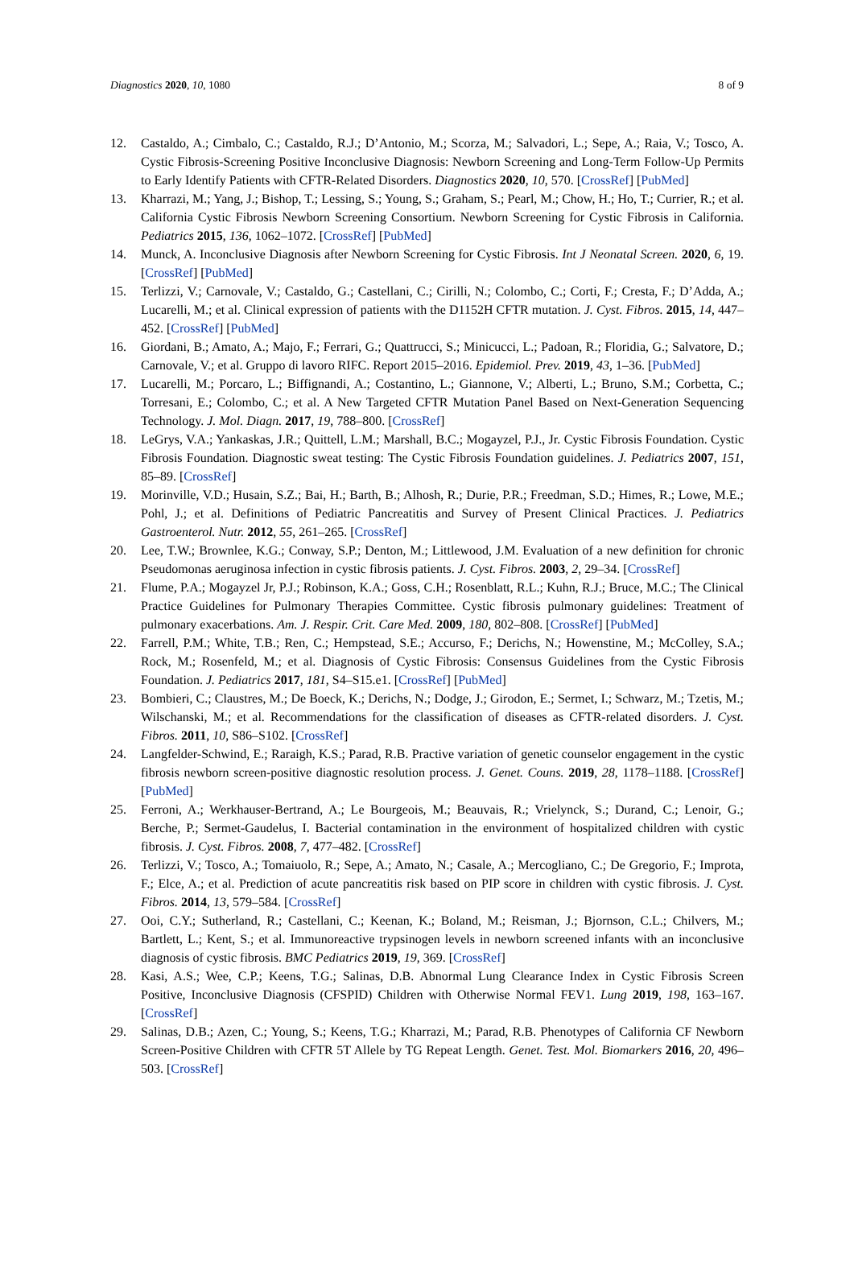Diagnostics 2020, 10, 1080 8 of 9
12. Castaldo, A.; Cimbalo, C.; Castaldo, R.J.; D’Antonio, M.; Scorza, M.; Salvadori, L.; Sepe, A.; Raia, V.; Tosco, A. Cystic Fibrosis-Screening Positive Inconclusive Diagnosis: Newborn Screening and Long-Term Follow-Up Permits to Early Identify Patients with CFTR-Related Disorders. Diagnostics 2020, 10, 570. [CrossRef] [PubMed]
13. Kharrazi, M.; Yang, J.; Bishop, T.; Lessing, S.; Young, S.; Graham, S.; Pearl, M.; Chow, H.; Ho, T.; Currier, R.; et al. California Cystic Fibrosis Newborn Screening Consortium. Newborn Screening for Cystic Fibrosis in California. Pediatrics 2015, 136, 1062–1072. [CrossRef] [PubMed]
14. Munck, A. Inconclusive Diagnosis after Newborn Screening for Cystic Fibrosis. Int J Neonatal Screen. 2020, 6, 19. [CrossRef] [PubMed]
15. Terlizzi, V.; Carnovale, V.; Castaldo, G.; Castellani, C.; Cirilli, N.; Colombo, C.; Corti, F.; Cresta, F.; D’Adda, A.; Lucarelli, M.; et al. Clinical expression of patients with the D1152H CFTR mutation. J. Cyst. Fibros. 2015, 14, 447–452. [CrossRef] [PubMed]
16. Giordani, B.; Amato, A.; Majo, F.; Ferrari, G.; Quattrucci, S.; Minicucci, L.; Padoan, R.; Floridia, G.; Salvatore, D.; Carnovale, V.; et al. Gruppo di lavoro RIFC. Report 2015–2016. Epidemiol. Prev. 2019, 43, 1–36. [PubMed]
17. Lucarelli, M.; Porcaro, L.; Biffignandi, A.; Costantino, L.; Giannone, V.; Alberti, L.; Bruno, S.M.; Corbetta, C.; Torresani, E.; Colombo, C.; et al. A New Targeted CFTR Mutation Panel Based on Next-Generation Sequencing Technology. J. Mol. Diagn. 2017, 19, 788–800. [CrossRef]
18. LeGrys, V.A.; Yankaskas, J.R.; Quittell, L.M.; Marshall, B.C.; Mogayzel, P.J., Jr. Cystic Fibrosis Foundation. Cystic Fibrosis Foundation. Diagnostic sweat testing: The Cystic Fibrosis Foundation guidelines. J. Pediatrics 2007, 151, 85–89. [CrossRef]
19. Morinville, V.D.; Husain, S.Z.; Bai, H.; Barth, B.; Alhosh, R.; Durie, P.R.; Freedman, S.D.; Himes, R.; Lowe, M.E.; Pohl, J.; et al. Definitions of Pediatric Pancreatitis and Survey of Present Clinical Practices. J. Pediatrics Gastroenterol. Nutr. 2012, 55, 261–265. [CrossRef]
20. Lee, T.W.; Brownlee, K.G.; Conway, S.P.; Denton, M.; Littlewood, J.M. Evaluation of a new definition for chronic Pseudomonas aeruginosa infection in cystic fibrosis patients. J. Cyst. Fibros. 2003, 2, 29–34. [CrossRef]
21. Flume, P.A.; Mogayzel Jr, P.J.; Robinson, K.A.; Goss, C.H.; Rosenblatt, R.L.; Kuhn, R.J.; Bruce, M.C.; The Clinical Practice Guidelines for Pulmonary Therapies Committee. Cystic fibrosis pulmonary guidelines: Treatment of pulmonary exacerbations. Am. J. Respir. Crit. Care Med. 2009, 180, 802–808. [CrossRef] [PubMed]
22. Farrell, P.M.; White, T.B.; Ren, C.; Hempstead, S.E.; Accurso, F.; Derichs, N.; Howenstine, M.; McColley, S.A.; Rock, M.; Rosenfeld, M.; et al. Diagnosis of Cystic Fibrosis: Consensus Guidelines from the Cystic Fibrosis Foundation. J. Pediatrics 2017, 181, S4–S15.e1. [CrossRef] [PubMed]
23. Bombieri, C.; Claustres, M.; De Boeck, K.; Derichs, N.; Dodge, J.; Girodon, E.; Sermet, I.; Schwarz, M.; Tzetis, M.; Wilschanski, M.; et al. Recommendations for the classification of diseases as CFTR-related disorders. J. Cyst. Fibros. 2011, 10, S86–S102. [CrossRef]
24. Langfelder-Schwind, E.; Raraigh, K.S.; Parad, R.B. Practive variation of genetic counselor engagement in the cystic fibrosis newborn screen-positive diagnostic resolution process. J. Genet. Couns. 2019, 28, 1178–1188. [CrossRef] [PubMed]
25. Ferroni, A.; Werkhauser-Bertrand, A.; Le Bourgeois, M.; Beauvais, R.; Vrielynck, S.; Durand, C.; Lenoir, G.; Berche, P.; Sermet-Gaudelus, I. Bacterial contamination in the environment of hospitalized children with cystic fibrosis. J. Cyst. Fibros. 2008, 7, 477–482. [CrossRef]
26. Terlizzi, V.; Tosco, A.; Tomaiuolo, R.; Sepe, A.; Amato, N.; Casale, A.; Mercogliano, C.; De Gregorio, F.; Improta, F.; Elce, A.; et al. Prediction of acute pancreatitis risk based on PIP score in children with cystic fibrosis. J. Cyst. Fibros. 2014, 13, 579–584. [CrossRef]
27. Ooi, C.Y.; Sutherland, R.; Castellani, C.; Keenan, K.; Boland, M.; Reisman, J.; Bjornson, C.L.; Chilvers, M.; Bartlett, L.; Kent, S.; et al. Immunoreactive trypsinogen levels in newborn screened infants with an inconclusive diagnosis of cystic fibrosis. BMC Pediatrics 2019, 19, 369. [CrossRef]
28. Kasi, A.S.; Wee, C.P.; Keens, T.G.; Salinas, D.B. Abnormal Lung Clearance Index in Cystic Fibrosis Screen Positive, Inconclusive Diagnosis (CFSPID) Children with Otherwise Normal FEV1. Lung 2019, 198, 163–167. [CrossRef]
29. Salinas, D.B.; Azen, C.; Young, S.; Keens, T.G.; Kharrazi, M.; Parad, R.B. Phenotypes of California CF Newborn Screen-Positive Children with CFTR 5T Allele by TG Repeat Length. Genet. Test. Mol. Biomarkers 2016, 20, 496–503. [CrossRef]